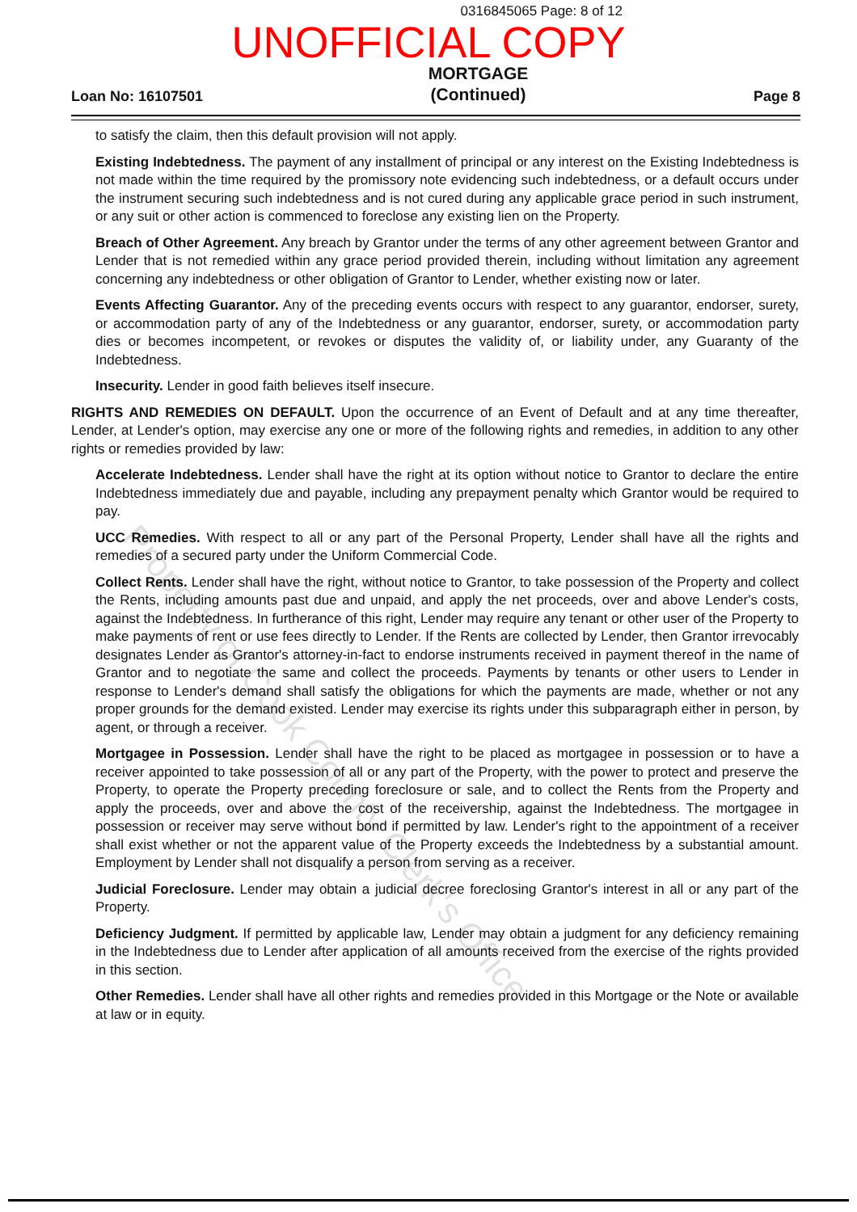0316845065 Page: 8 of 12
UNOFFICIAL COPY
Loan No: 16107501
MORTGAGE
(Continued)
Page 8
to satisfy the claim, then this default provision will not apply.
Existing Indebtedness. The payment of any installment of principal or any interest on the Existing Indebtedness is not made within the time required by the promissory note evidencing such indebtedness, or a default occurs under the instrument securing such indebtedness and is not cured during any applicable grace period in such instrument, or any suit or other action is commenced to foreclose any existing lien on the Property.
Breach of Other Agreement. Any breach by Grantor under the terms of any other agreement between Grantor and Lender that is not remedied within any grace period provided therein, including without limitation any agreement concerning any indebtedness or other obligation of Grantor to Lender, whether existing now or later.
Events Affecting Guarantor. Any of the preceding events occurs with respect to any guarantor, endorser, surety, or accommodation party of any of the Indebtedness or any guarantor, endorser, surety, or accommodation party dies or becomes incompetent, or revokes or disputes the validity of, or liability under, any Guaranty of the Indebtedness.
Insecurity. Lender in good faith believes itself insecure.
RIGHTS AND REMEDIES ON DEFAULT. Upon the occurrence of an Event of Default and at any time thereafter, Lender, at Lender's option, may exercise any one or more of the following rights and remedies, in addition to any other rights or remedies provided by law:
Accelerate Indebtedness. Lender shall have the right at its option without notice to Grantor to declare the entire Indebtedness immediately due and payable, including any prepayment penalty which Grantor would be required to pay.
UCC Remedies. With respect to all or any part of the Personal Property, Lender shall have all the rights and remedies of a secured party under the Uniform Commercial Code.
Collect Rents. Lender shall have the right, without notice to Grantor, to take possession of the Property and collect the Rents, including amounts past due and unpaid, and apply the net proceeds, over and above Lender's costs, against the Indebtedness. In furtherance of this right, Lender may require any tenant or other user of the Property to make payments of rent or use fees directly to Lender. If the Rents are collected by Lender, then Grantor irrevocably designates Lender as Grantor's attorney-in-fact to endorse instruments received in payment thereof in the name of Grantor and to negotiate the same and collect the proceeds. Payments by tenants or other users to Lender in response to Lender's demand shall satisfy the obligations for which the payments are made, whether or not any proper grounds for the demand existed. Lender may exercise its rights under this subparagraph either in person, by agent, or through a receiver.
Mortgagee in Possession. Lender shall have the right to be placed as mortgagee in possession or to have a receiver appointed to take possession of all or any part of the Property, with the power to protect and preserve the Property, to operate the Property preceding foreclosure or sale, and to collect the Rents from the Property and apply the proceeds, over and above the cost of the receivership, against the Indebtedness. The mortgagee in possession or receiver may serve without bond if permitted by law. Lender's right to the appointment of a receiver shall exist whether or not the apparent value of the Property exceeds the Indebtedness by a substantial amount. Employment by Lender shall not disqualify a person from serving as a receiver.
Judicial Foreclosure. Lender may obtain a judicial decree foreclosing Grantor's interest in all or any part of the Property.
Deficiency Judgment. If permitted by applicable law, Lender may obtain a judgment for any deficiency remaining in the Indebtedness due to Lender after application of all amounts received from the exercise of the rights provided in this section.
Other Remedies. Lender shall have all other rights and remedies provided in this Mortgage or the Note or available at law or in equity.
Property of Cook County Clerk's Office